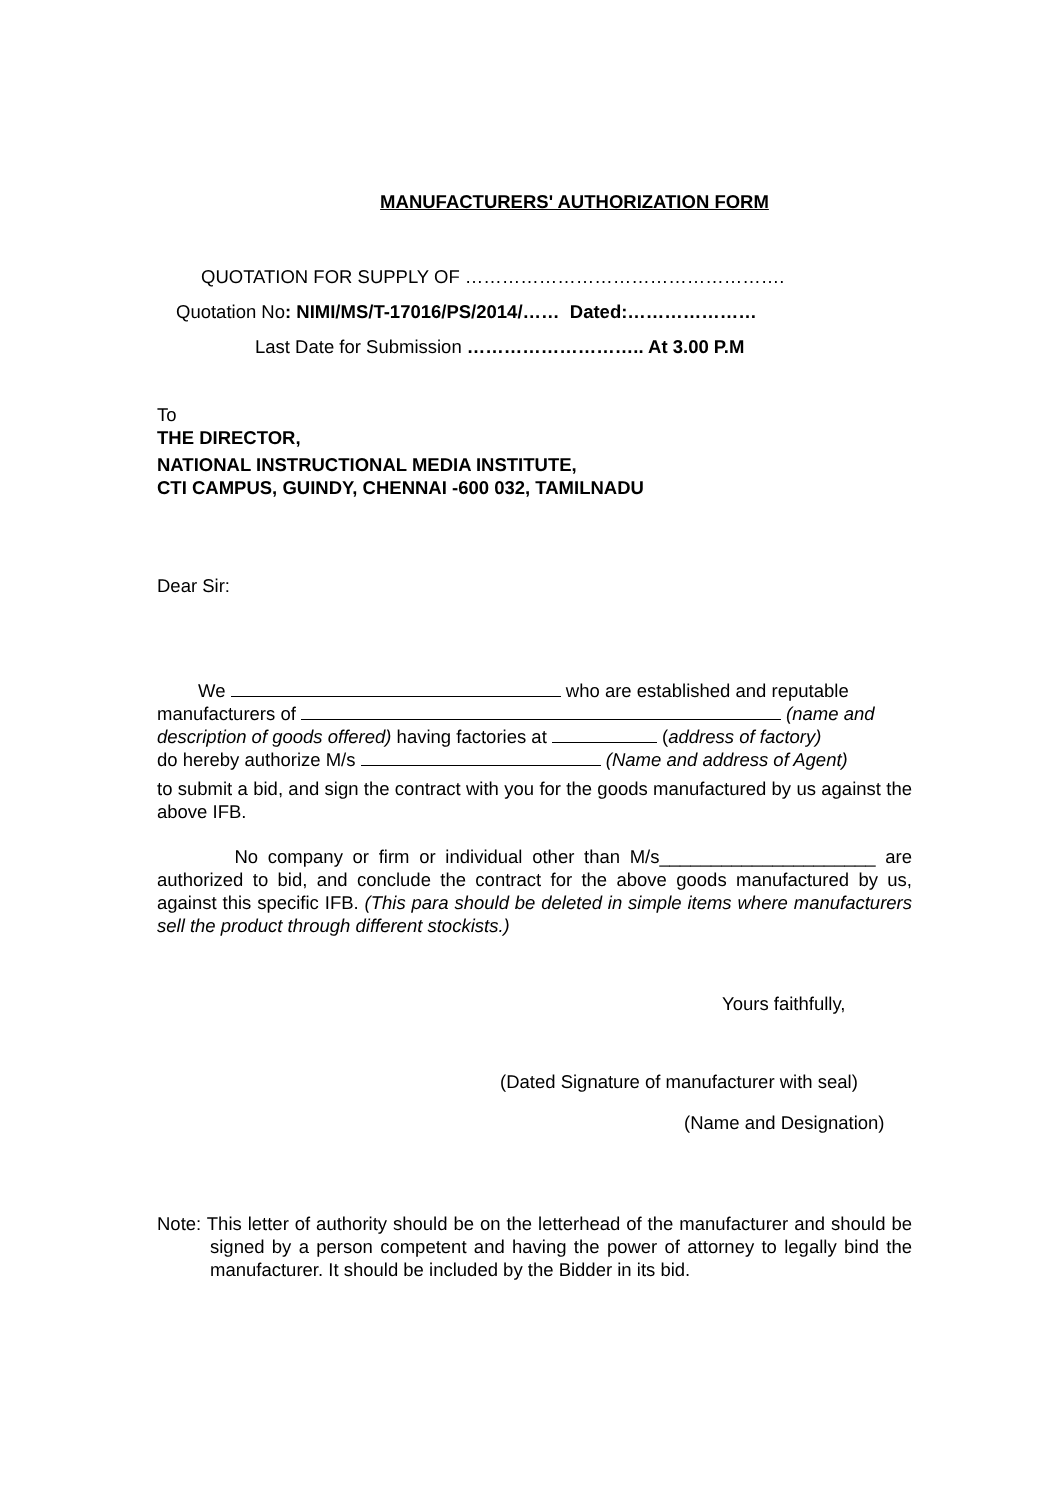MANUFACTURERS' AUTHORIZATION FORM
QUOTATION FOR SUPPLY OF …………………………………………….
Quotation No: NIMI/MS/T-17016/PS/2014/…… Dated:…………………
Last Date for Submission ……………………….. At 3.00 P.M
To
THE DIRECTOR,
NATIONAL INSTRUCTIONAL MEDIA INSTITUTE,
CTI CAMPUS, GUINDY, CHENNAI -600 032, TAMILNADU
Dear Sir:
We who are established and reputable
manufacturers of (name and
description of goods offered) having factories at (address of factory)
do hereby authorize M/s (Name and address of Agent)
to submit a bid, and sign the contract with you for the goods manufactured by us against the above IFB.
No company or firm or individual other than M/s_____________________ are authorized to bid, and conclude the contract for the above goods manufactured by us, against this specific IFB. (This para should be deleted in simple items where manufacturers sell the product through different stockists.)
Yours faithfully,
(Dated Signature of manufacturer with seal)
(Name and Designation)
Note: This letter of authority should be on the letterhead of the manufacturer and should be signed by a person competent and having the power of attorney to legally bind the manufacturer. It should be included by the Bidder in its bid.